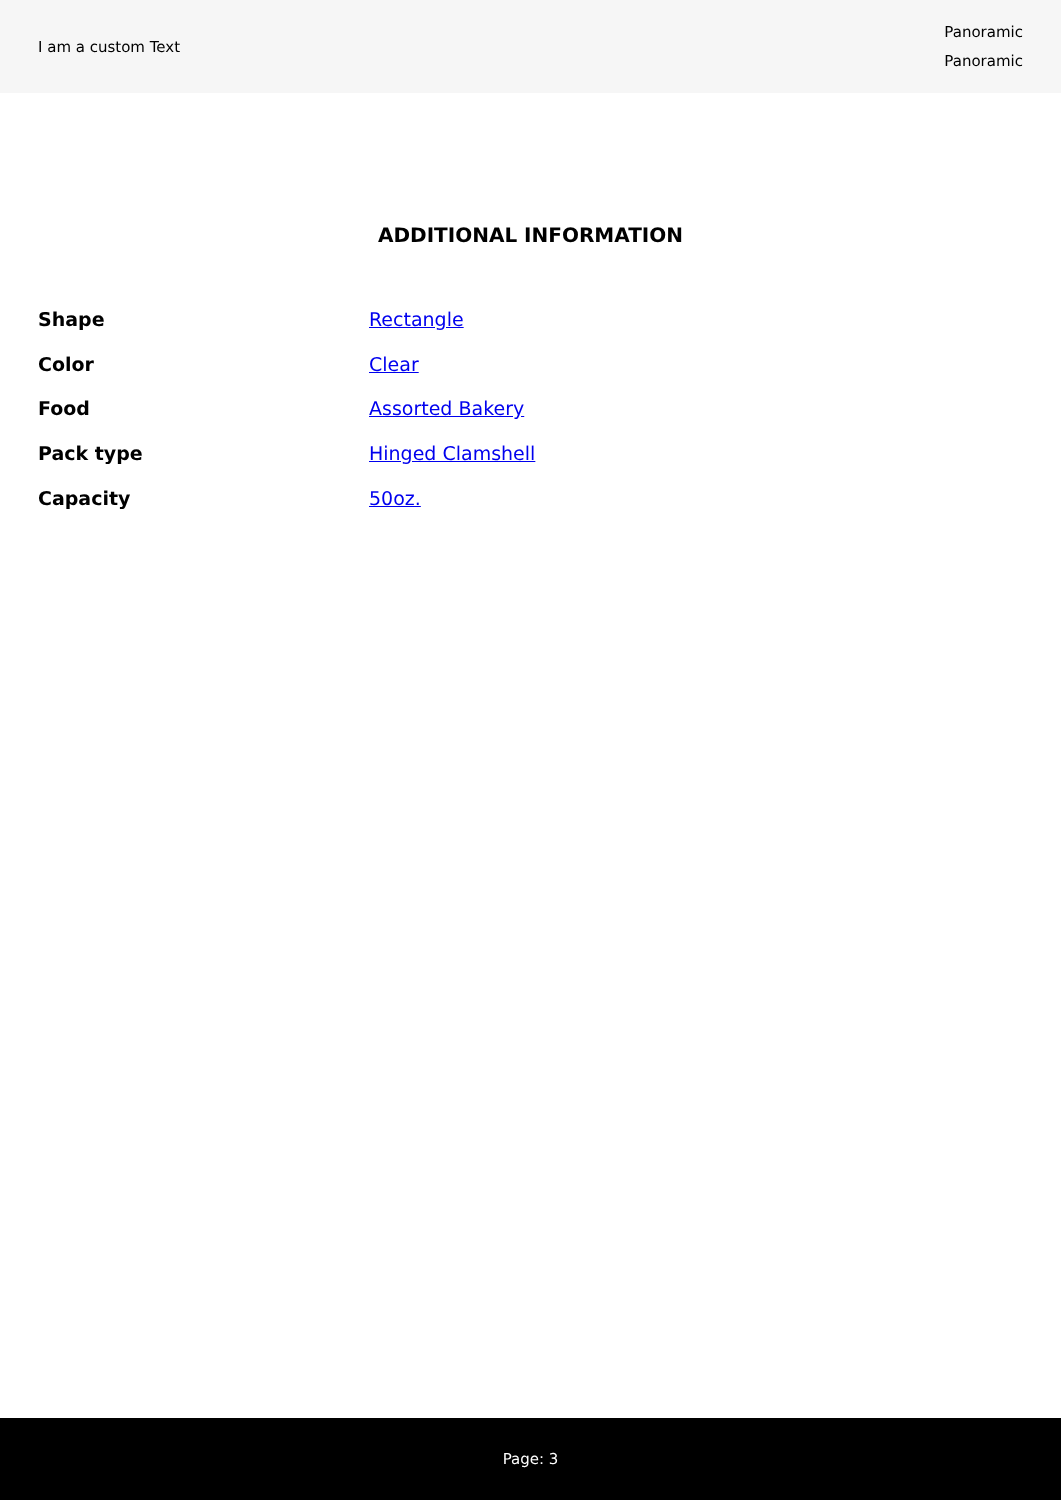I am a custom Text
Panoramic
Panoramic
ADDITIONAL INFORMATION
| Shape | Rectangle |
| Color | Clear |
| Food | Assorted Bakery |
| Pack type | Hinged Clamshell |
| Capacity | 50oz. |
Page: 3